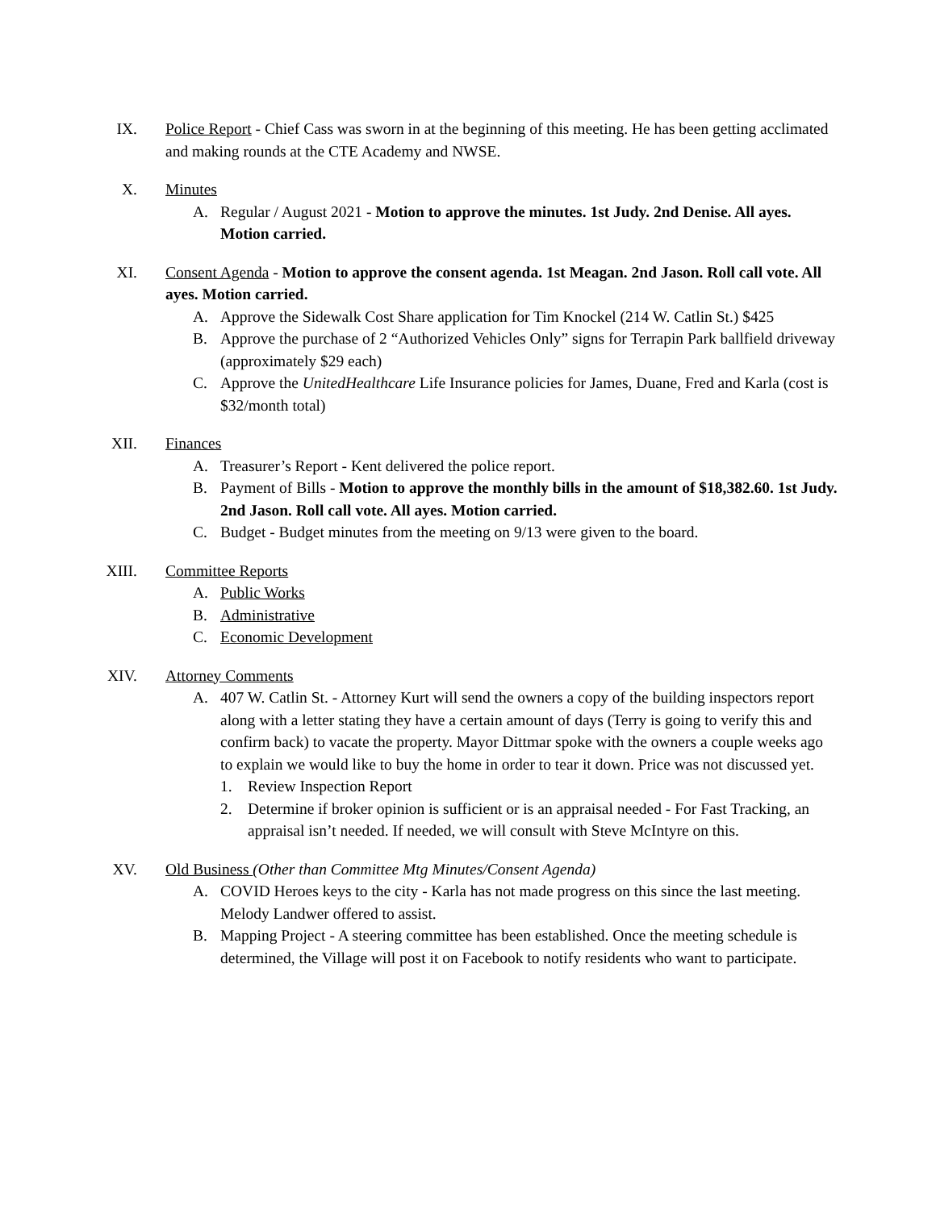IX. Police Report - Chief Cass was sworn in at the beginning of this meeting. He has been getting acclimated and making rounds at the CTE Academy and NWSE.
X. Minutes
A. Regular / August 2021 - Motion to approve the minutes. 1st Judy. 2nd Denise. All ayes. Motion carried.
XI. Consent Agenda - Motion to approve the consent agenda. 1st Meagan. 2nd Jason. Roll call vote. All ayes. Motion carried.
A. Approve the Sidewalk Cost Share application for Tim Knockel (214 W. Catlin St.) $425
B. Approve the purchase of 2 “Authorized Vehicles Only” signs for Terrapin Park ballfield driveway (approximately $29 each)
C. Approve the UnitedHealthcare Life Insurance policies for James, Duane, Fred and Karla (cost is $32/month total)
XII. Finances
A. Treasurer’s Report - Kent delivered the police report.
B. Payment of Bills - Motion to approve the monthly bills in the amount of $18,382.60. 1st Judy. 2nd Jason. Roll call vote. All ayes. Motion carried.
C. Budget - Budget minutes from the meeting on 9/13 were given to the board.
XIII. Committee Reports
A. Public Works
B. Administrative
C. Economic Development
XIV. Attorney Comments
A. 407 W. Catlin St. - Attorney Kurt will send the owners a copy of the building inspectors report along with a letter stating they have a certain amount of days (Terry is going to verify this and confirm back) to vacate the property. Mayor Dittmar spoke with the owners a couple weeks ago to explain we would like to buy the home in order to tear it down. Price was not discussed yet.
1. Review Inspection Report
2. Determine if broker opinion is sufficient or is an appraisal needed - For Fast Tracking, an appraisal isn’t needed. If needed, we will consult with Steve McIntyre on this.
XV. Old Business (Other than Committee Mtg Minutes/Consent Agenda)
A. COVID Heroes keys to the city - Karla has not made progress on this since the last meeting. Melody Landwer offered to assist.
B. Mapping Project - A steering committee has been established. Once the meeting schedule is determined, the Village will post it on Facebook to notify residents who want to participate.